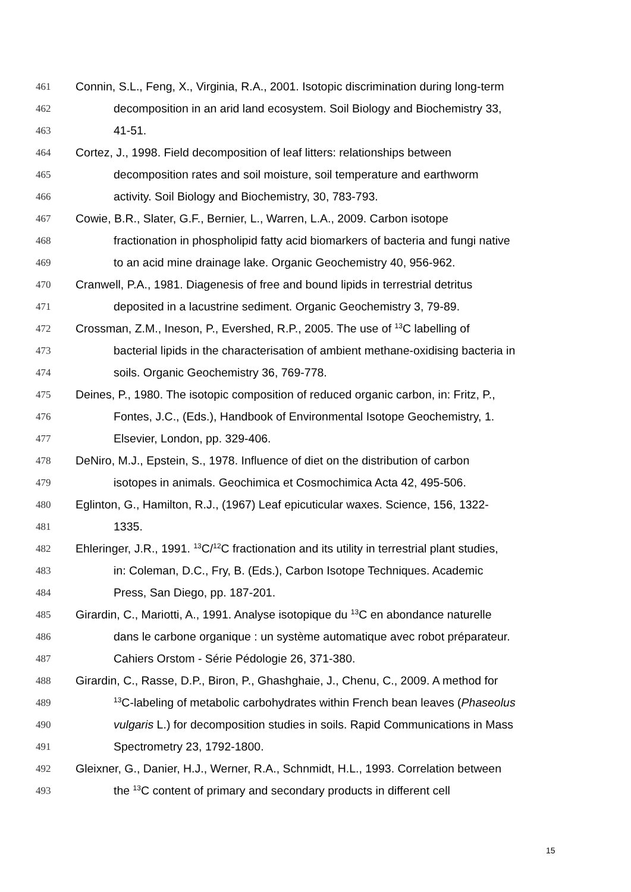461 Connin, S.L., Feng, X., Virginia, R.A., 2001. Isotopic discrimination during long-term
462 decomposition in an arid land ecosystem. Soil Biology and Biochemistry 33,
463 41-51.
464 Cortez, J., 1998. Field decomposition of leaf litters: relationships between
465 decomposition rates and soil moisture, soil temperature and earthworm
466 activity. Soil Biology and Biochemistry, 30, 783-793.
467 Cowie, B.R., Slater, G.F., Bernier, L., Warren, L.A., 2009. Carbon isotope
468 fractionation in phospholipid fatty acid biomarkers of bacteria and fungi native
469 to an acid mine drainage lake. Organic Geochemistry 40, 956-962.
470 Cranwell, P.A., 1981. Diagenesis of free and bound lipids in terrestrial detritus
471 deposited in a lacustrine sediment. Organic Geochemistry 3, 79-89.
472 Crossman, Z.M., Ineson, P., Evershed, R.P., 2005. The use of <sup>13</sup>C labelling of
473 bacterial lipids in the characterisation of ambient methane-oxidising bacteria in
474 soils. Organic Geochemistry 36, 769-778.
475 Deines, P., 1980. The isotopic composition of reduced organic carbon, in: Fritz, P.,
476 Fontes, J.C., (Eds.), Handbook of Environmental Isotope Geochemistry, 1.
477 Elsevier, London, pp. 329-406.
478 DeNiro, M.J., Epstein, S., 1978. Influence of diet on the distribution of carbon
479 isotopes in animals. Geochimica et Cosmochimica Acta 42, 495-506.
480 Eglinton, G., Hamilton, R.J., (1967) Leaf epicuticular waxes. Science, 156, 1322-
481 1335.
482 Ehleringer, J.R., 1991. <sup>13</sup>C/<sup>12</sup>C fractionation and its utility in terrestrial plant studies,
483 in: Coleman, D.C., Fry, B. (Eds.), Carbon Isotope Techniques. Academic
484 Press, San Diego, pp. 187-201.
485 Girardin, C., Mariotti, A., 1991. Analyse isotopique du <sup>13</sup>C en abondance naturelle
486 dans le carbone organique : un système automatique avec robot préparateur.
487 Cahiers Orstom - Série Pédologie 26, 371-380.
488 Girardin, C., Rasse, D.P., Biron, P., Ghashghaie, J., Chenu, C., 2009. A method for
489<sup>13</sup>C-labeling of metabolic carbohydrates within French bean leaves (Phaseolus
490 vulgaris L.) for decomposition studies in soils. Rapid Communications in Mass
491 Spectrometry 23, 1792-1800.
492 Gleixner, G., Danier, H.J., Werner, R.A., Schnmidt, H.L., 1993. Correlation between
493 the <sup>13</sup>C content of primary and secondary products in different cell
15